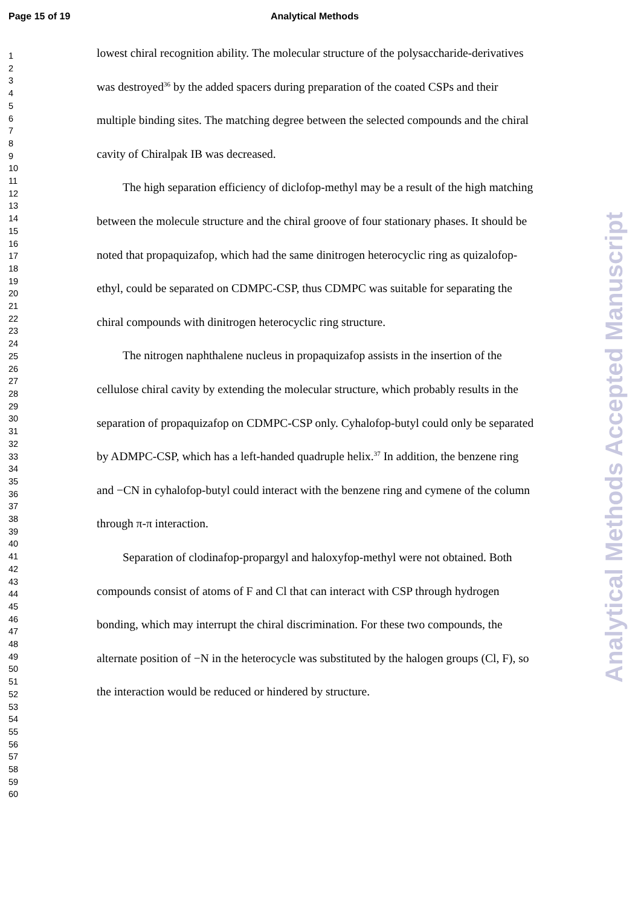Page 15 of 19 Analytical Methods
1
2
3
4
5
6
7
8
9
10
11
12
13
14
15
16
17
18
19
20
21
22
23
24
25
26
27
28
29
30
31
32
33
34
35
36
37
38
39
40
41
42
43
44
45
46
47
48
49
50
51
52
53
54
55
56
57
58
59
60
lowest chiral recognition ability. The molecular structure of the polysaccharide-derivatives was destroyed<sup>36</sup> by the added spacers during preparation of the coated CSPs and their multiple binding sites. The matching degree between the selected compounds and the chiral cavity of Chiralpak IB was decreased.
The high separation efficiency of diclofop-methyl may be a result of the high matching between the molecule structure and the chiral groove of four stationary phases. It should be noted that propaquizafop, which had the same dinitrogen heterocyclic ring as quizalofop-ethyl, could be separated on CDMPC-CSP, thus CDMPC was suitable for separating the chiral compounds with dinitrogen heterocyclic ring structure.
The nitrogen naphthalene nucleus in propaquizafop assists in the insertion of the cellulose chiral cavity by extending the molecular structure, which probably results in the separation of propaquizafop on CDMPC-CSP only. Cyhalofop-butyl could only be separated by ADMPC-CSP, which has a left-handed quadruple helix.<sup>37</sup> In addition, the benzene ring and −CN in cyhalofop-butyl could interact with the benzene ring and cymene of the column through π-π interaction.
Separation of clodinafop-propargyl and haloxyfop-methyl were not obtained. Both compounds consist of atoms of F and Cl that can interact with CSP through hydrogen bonding, which may interrupt the chiral discrimination. For these two compounds, the alternate position of −N in the heterocycle was substituted by the halogen groups (Cl, F), so the interaction would be reduced or hindered by structure.
Analytical Methods Accepted Manuscript